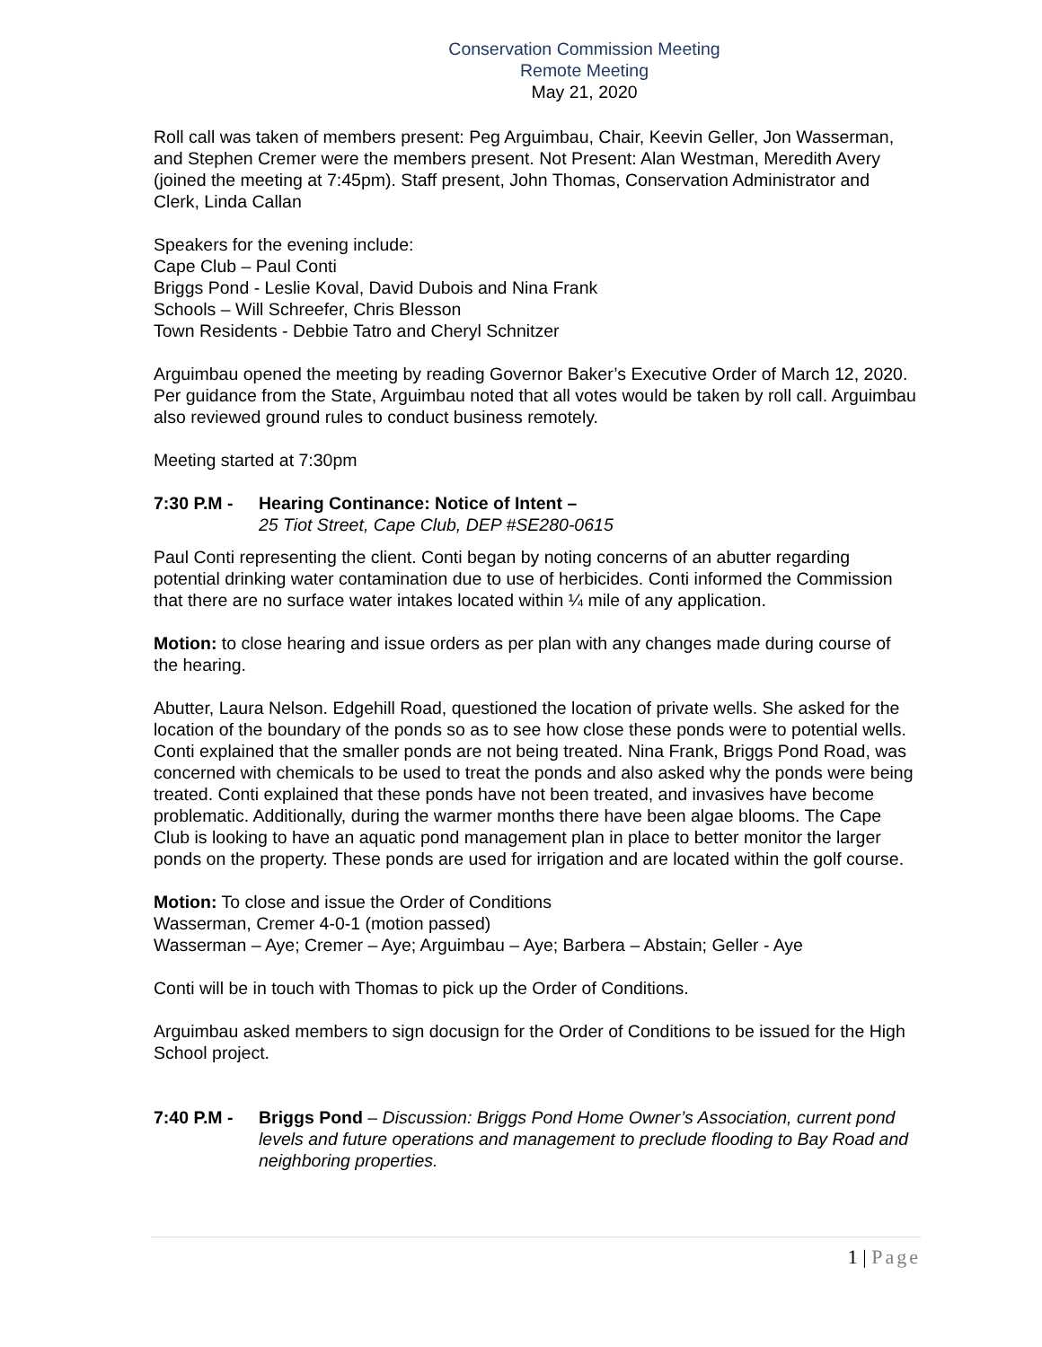Conservation Commission Meeting
Remote Meeting
May 21, 2020
Roll call was taken of members present: Peg Arguimbau, Chair, Keevin Geller, Jon Wasserman, and Stephen Cremer were the members present. Not Present: Alan Westman, Meredith Avery (joined the meeting at 7:45pm). Staff present, John Thomas, Conservation Administrator and Clerk, Linda Callan
Speakers for the evening include:
Cape Club – Paul Conti
Briggs Pond - Leslie Koval, David Dubois and Nina Frank
Schools – Will Schreefer, Chris Blesson
Town Residents - Debbie Tatro and Cheryl Schnitzer
Arguimbau opened the meeting by reading Governor Baker’s Executive Order of March 12, 2020. Per guidance from the State, Arguimbau noted that all votes would be taken by roll call. Arguimbau also reviewed ground rules to conduct business remotely.
Meeting started at 7:30pm
7:30 P.M - Hearing Continance: Notice of Intent –
25 Tiot Street, Cape Club, DEP #SE280-0615
Paul Conti representing the client. Conti began by noting concerns of an abutter regarding potential drinking water contamination due to use of herbicides. Conti informed the Commission that there are no surface water intakes located within ¼ mile of any application.
Motion: to close hearing and issue orders as per plan with any changes made during course of the hearing.
Abutter, Laura Nelson. Edgehill Road, questioned the location of private wells. She asked for the location of the boundary of the ponds so as to see how close these ponds were to potential wells. Conti explained that the smaller ponds are not being treated. Nina Frank, Briggs Pond Road, was concerned with chemicals to be used to treat the ponds and also asked why the ponds were being treated. Conti explained that these ponds have not been treated, and invasives have become problematic. Additionally, during the warmer months there have been algae blooms. The Cape Club is looking to have an aquatic pond management plan in place to better monitor the larger ponds on the property. These ponds are used for irrigation and are located within the golf course.
Motion: To close and issue the Order of Conditions
Wasserman, Cremer 4-0-1 (motion passed)
Wasserman – Aye; Cremer – Aye; Arguimbau – Aye; Barbera – Abstain; Geller - Aye
Conti will be in touch with Thomas to pick up the Order of Conditions.
Arguimbau asked members to sign docusign for the Order of Conditions to be issued for the High School project.
7:40 P.M - Briggs Pond – Discussion: Briggs Pond Home Owner’s Association, current pond levels and future operations and management to preclude flooding to Bay Road and neighboring properties.
1 | Page